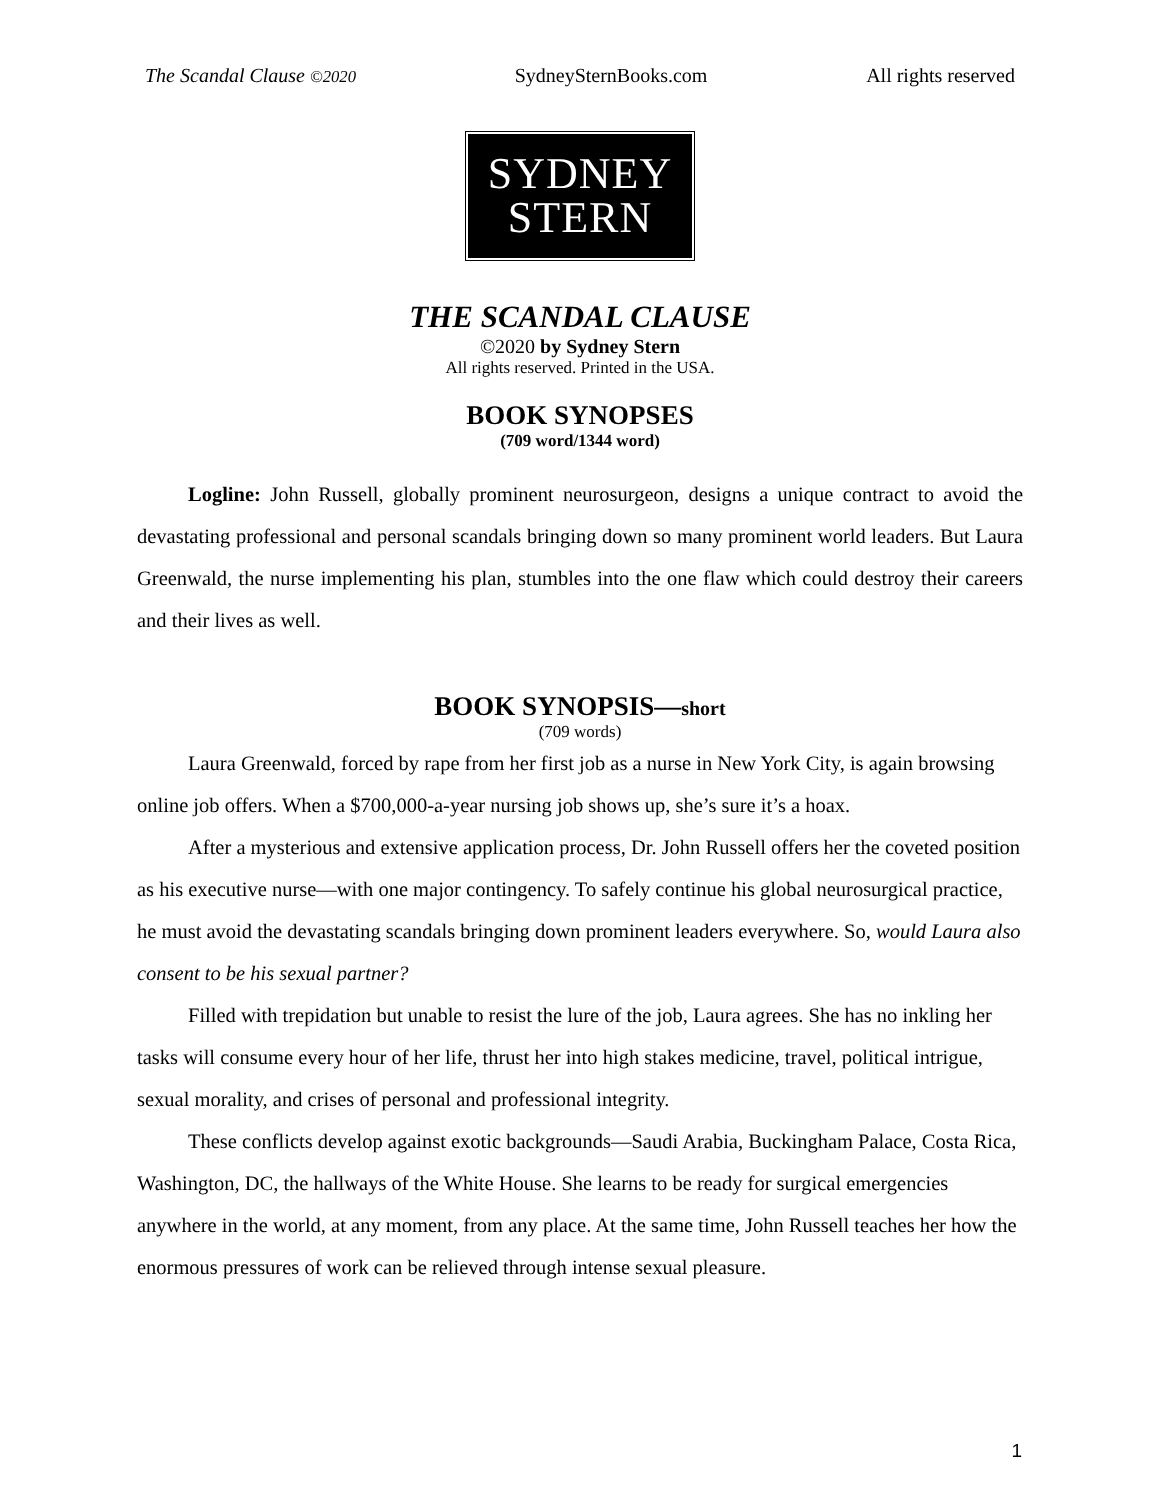The Scandal Clause ©2020 SydneySternBooks.com All rights reserved
SYDNEY
STERN
THE SCANDAL CLAUSE
©2020 by Sydney Stern
All rights reserved. Printed in the USA.
BOOK SYNOPSES
(709 word/1344 word)
Logline: John Russell, globally prominent neurosurgeon, designs a unique contract to avoid the devastating professional and personal scandals bringing down so many prominent world leaders. But Laura Greenwald, the nurse implementing his plan, stumbles into the one flaw which could destroy their careers and their lives as well.
BOOK SYNOPSIS—short
(709 words)
Laura Greenwald, forced by rape from her first job as a nurse in New York City, is again browsing online job offers. When a $700,000-a-year nursing job shows up, she’s sure it’s a hoax.
After a mysterious and extensive application process, Dr. John Russell offers her the coveted position as his executive nurse—with one major contingency. To safely continue his global neurosurgical practice, he must avoid the devastating scandals bringing down prominent leaders everywhere. So, would Laura also consent to be his sexual partner?
Filled with trepidation but unable to resist the lure of the job, Laura agrees. She has no inkling her tasks will consume every hour of her life, thrust her into high stakes medicine, travel, political intrigue, sexual morality, and crises of personal and professional integrity.
These conflicts develop against exotic backgrounds—Saudi Arabia, Buckingham Palace, Costa Rica, Washington, DC, the hallways of the White House. She learns to be ready for surgical emergencies anywhere in the world, at any moment, from any place. At the same time, John Russell teaches her how the enormous pressures of work can be relieved through intense sexual pleasure.
1